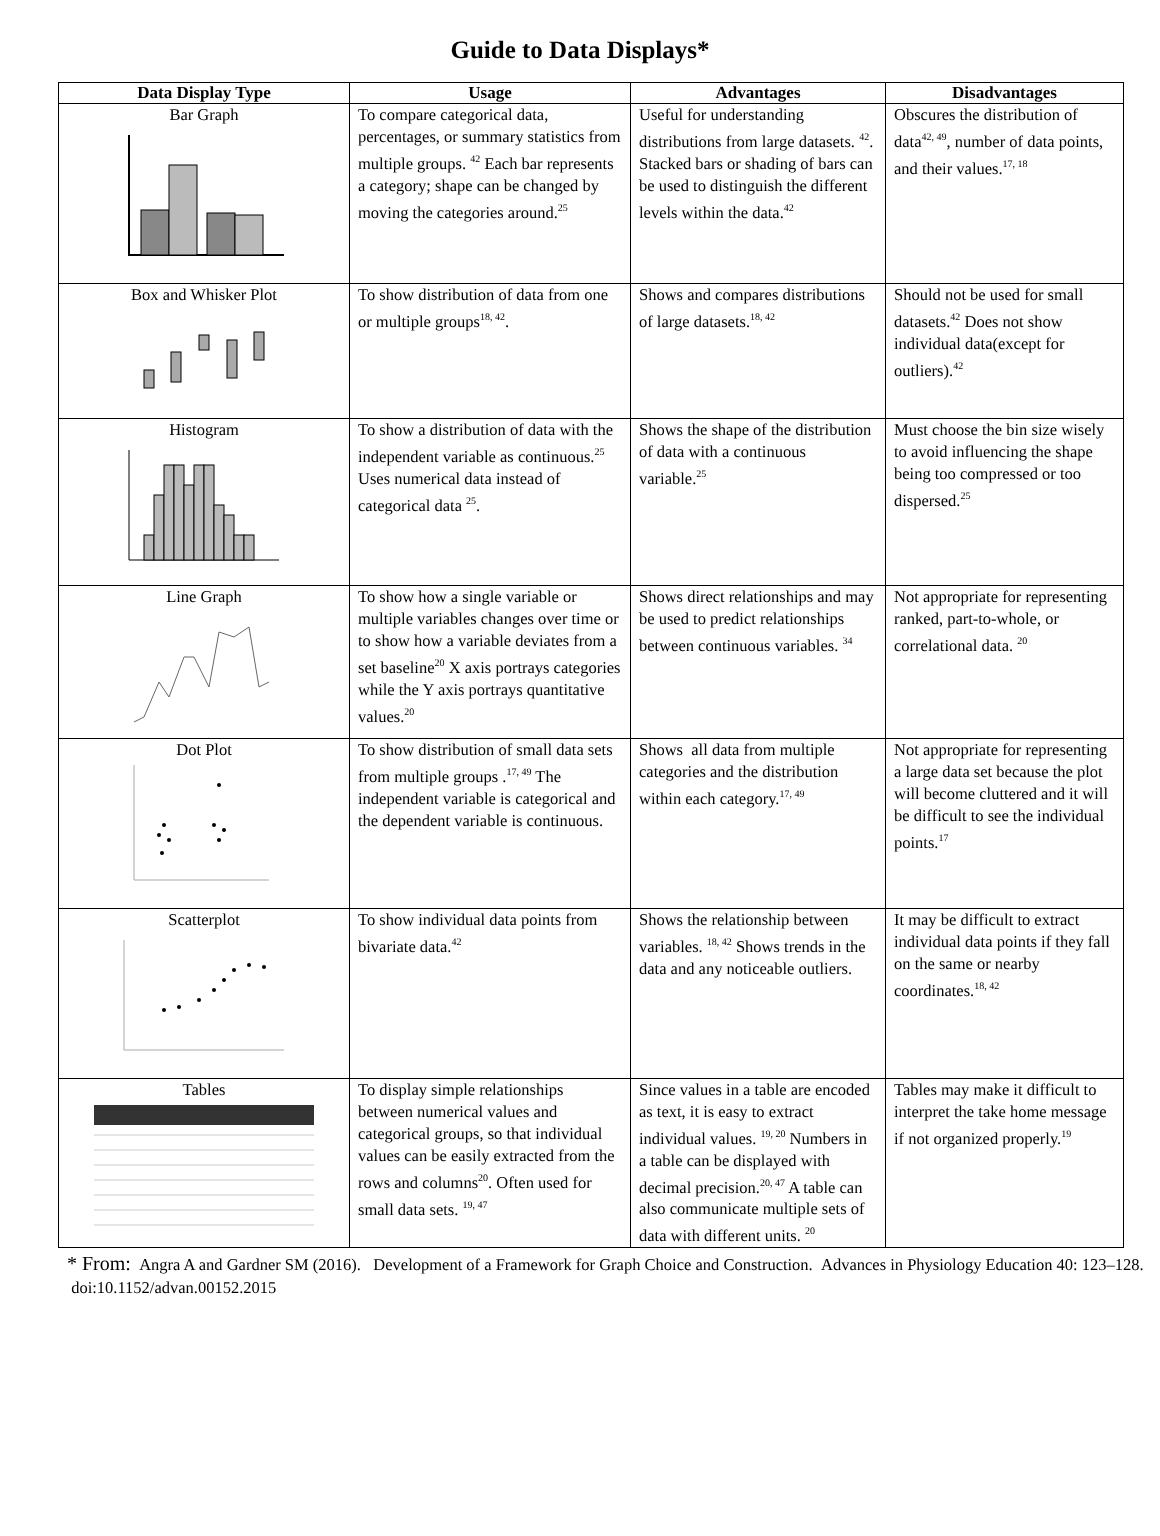Guide to Data Displays*
| Data Display Type | Usage | Advantages | Disadvantages |
| --- | --- | --- | --- |
| Bar Graph | To compare categorical data, percentages, or summary statistics from multiple groups. <sup>42</sup> Each bar represents a category; shape can be changed by moving the categories around.<sup>25</sup> | Useful for understanding distributions from large datasets. <sup>42</sup>. Stacked bars or shading of bars can be used to distinguish the different levels within the data.<sup>42</sup> | Obscures the distribution of data<sup>42, 49</sup>, number of data points, and their values.<sup>17, 18</sup> |
| Box and Whisker Plot | To show distribution of data from one or multiple groups<sup>18, 42</sup>. | Shows and compares distributions of large datasets.<sup>18, 42</sup> | Should not be used for small datasets.<sup>42</sup> Does not show individual data(except for outliers).<sup>42</sup> |
| Histogram | To show a distribution of data with the independent variable as continuous.<sup>25</sup> Uses numerical data instead of categorical data <sup>25</sup>. | Shows the shape of the distribution of data with a continuous variable.<sup>25</sup> | Must choose the bin size wisely to avoid influencing the shape being too compressed or too dispersed.<sup>25</sup> |
| Line Graph | To show how a single variable or multiple variables changes over time or to show how a variable deviates from a set baseline<sup>20</sup> X axis portrays categories while the Y axis portrays quantitative values.<sup>20</sup> | Shows direct relationships and may be used to predict relationships between continuous variables. <sup>34</sup> | Not appropriate for representing ranked, part-to-whole, or correlational data. <sup>20</sup> |
| Dot Plot | To show distribution of small data sets from multiple groups .<sup>17, 49</sup> The independent variable is categorical and the dependent variable is continuous. | Shows all data from multiple categories and the distribution within each category.<sup>17, 49</sup> | Not appropriate for representing a large data set because the plot will become cluttered and it will be difficult to see the individual points.<sup>17</sup> |
| Scatterplot | To show individual data points from bivariate data.<sup>42</sup> | Shows the relationship between variables. <sup>18, 42</sup> Shows trends in the data and any noticeable outliers. | It may be difficult to extract individual data points if they fall on the same or nearby coordinates.<sup>18, 42</sup> |
| Tables | To display simple relationships between numerical values and categorical groups, so that individual values can be easily extracted from the rows and columns<sup>20</sup>. Often used for small data sets. <sup>19, 47</sup> | Since values in a table are encoded as text, it is easy to extract individual values. <sup>19, 20</sup> Numbers in a table can be displayed with decimal precision.<sup>20, 47</sup> A table can also communicate multiple sets of data with different units. <sup>20</sup> | Tables may make it difficult to interpret the take home message if not organized properly.<sup>19</sup> |
* From: Angra A and Gardner SM (2016). Development of a Framework for Graph Choice and Construction. Advances in Physiology Education 40: 123–128. doi:10.1152/advan.00152.2015